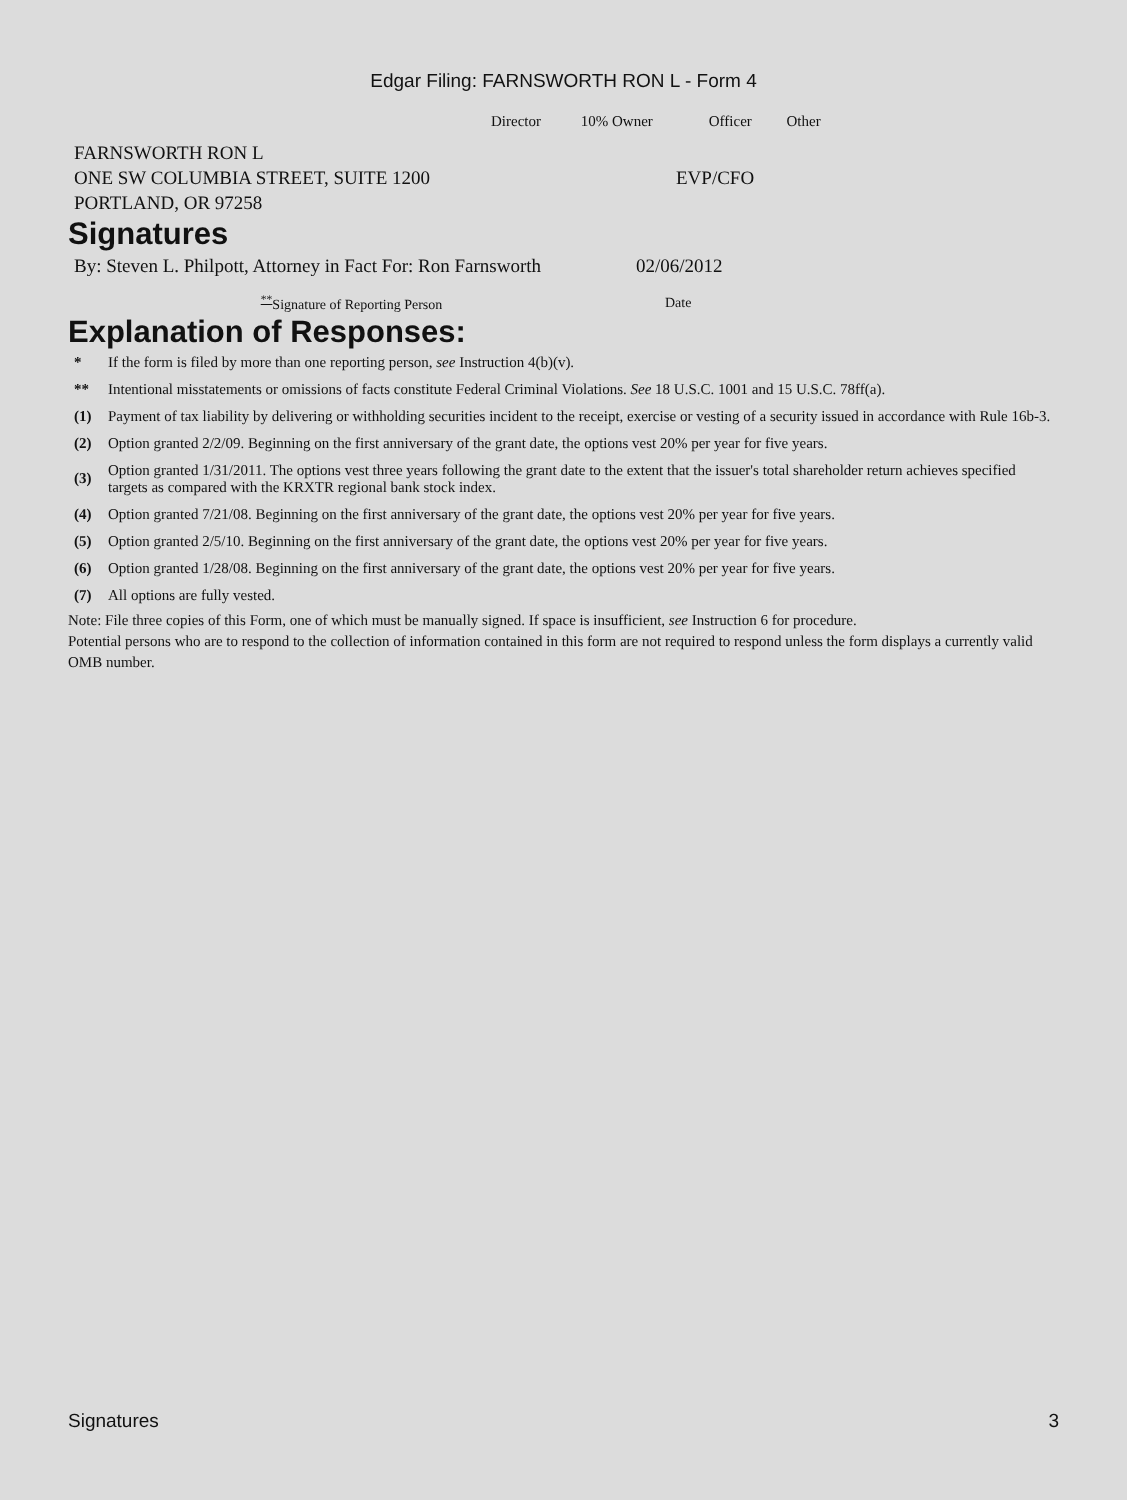Edgar Filing: FARNSWORTH RON L - Form 4
| | Director | 10% Owner | Officer | Other |
| FARNSWORTH RON L ONE SW COLUMBIA STREET, SUITE 1200 PORTLAND, OR 97258 | EVP/CFO |
Signatures
| By: Steven L. Philpott, Attorney in Fact For: Ron Farnsworth | 02/06/2012 |
| <sup>**</sup> Signature of Reporting Person | Date |
Explanation of Responses:
| * | If the form is filed by more than one reporting person, see Instruction 4(b)(v). |
| ** | Intentional misstatements or omissions of facts constitute Federal Criminal Violations. See 18 U.S.C. 1001 and 15 U.S.C. 78ff(a). |
| (1) | Payment of tax liability by delivering or withholding securities incident to the receipt, exercise or vesting of a security issued in accordance with Rule 16b-3. |
| (2) | Option granted 2/2/09. Beginning on the first anniversary of the grant date, the options vest 20% per year for five years. |
| (3) | Option granted 1/31/2011. The options vest three years following the grant date to the extent that the issuer's total shareholder return achieves specified targets as compared with the KRXTR regional bank stock index. |
| (4) | Option granted 7/21/08. Beginning on the first anniversary of the grant date, the options vest 20% per year for five years. |
| (5) | Option granted 2/5/10. Beginning on the first anniversary of the grant date, the options vest 20% per year for five years. |
| (6) | Option granted 1/28/08. Beginning on the first anniversary of the grant date, the options vest 20% per year for five years. |
| (7) | All options are fully vested. |
Note: File three copies of this Form, one of which must be manually signed. If space is insufficient, see Instruction 6 for procedure.
Potential persons who are to respond to the collection of information contained in this form are not required to respond unless the form displays a currently valid OMB number.
Signatures 3